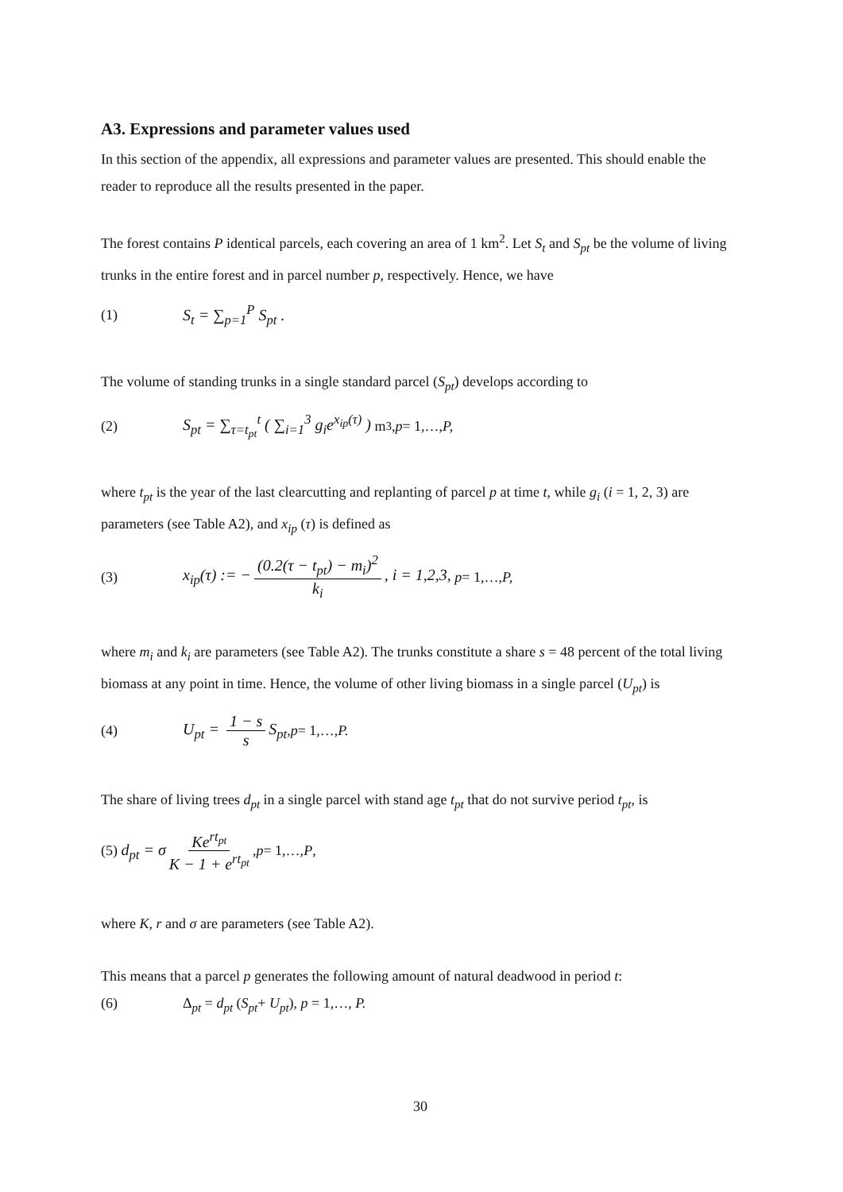A3. Expressions and parameter values used
In this section of the appendix, all expressions and parameter values are presented. This should enable the reader to reproduce all the results presented in the paper.
The forest contains P identical parcels, each covering an area of 1 km<sup>2</sup>. Let S<sub>t</sub> and S<sub>pt</sub> be the volume of living trunks in the entire forest and in parcel number p, respectively. Hence, we have
(1) S<sub>t</sub> = ∑<sub>p=1</sub><sup>P</sup> S<sub>pt</sub> .
The volume of standing trunks in a single standard parcel (S<sub>pt</sub>) develops according to
(2) S<sub>pt</sub> = ∑<sub>τ=t<sub>pt</sub></sub><sup>t</sup> ( ∑<sub>i=1</sub><sup>3</sup> g<sub>i</sub>e<sup>x<sub>ip</sub>(τ)</sup> ) m<sup>3</sup>, p = 1,…, P,
where t<sub>pt</sub> is the year of the last clearcutting and replanting of parcel p at time t, while g<sub>i</sub> (i = 1, 2, 3) are parameters (see Table A2), and x<sub>ip</sub> (τ) is defined as
(3) x<sub>ip</sub>(τ) := − (0.2(τ − t<sub>pt</sub>) − m<sub>i</sub>)<sup>2</sup> k<sub>i</sub>, i = 1,2,3, p = 1,…, P,
where m<sub>i</sub> and k<sub>i</sub> are parameters (see Table A2). The trunks constitute a share s = 48 percent of the total living biomass at any point in time. Hence, the volume of other living biomass in a single parcel (U<sub>pt</sub>) is
(4) U<sub>pt</sub> = 1 − s s S<sub>pt</sub>, p = 1,…, P.
The share of living trees d<sub>pt</sub> in a single parcel with stand age t<sub>pt</sub> that do not survive period t<sub>pt</sub>, is
(5) d<sub>pt</sub> = σ Ke<sup>rt<sub>pt</sub></sup> K − 1 + e<sup>rt<sub>pt</sub></sup>, p = 1,…, P,
where K, r and σ are parameters (see Table A2).
This means that a parcel p generates the following amount of natural deadwood in period t:
(6) Δ<sub>pt</sub> = d<sub>pt</sub> (S<sub>pt</sub>+ U<sub>pt</sub>), p = 1,…, P.
30